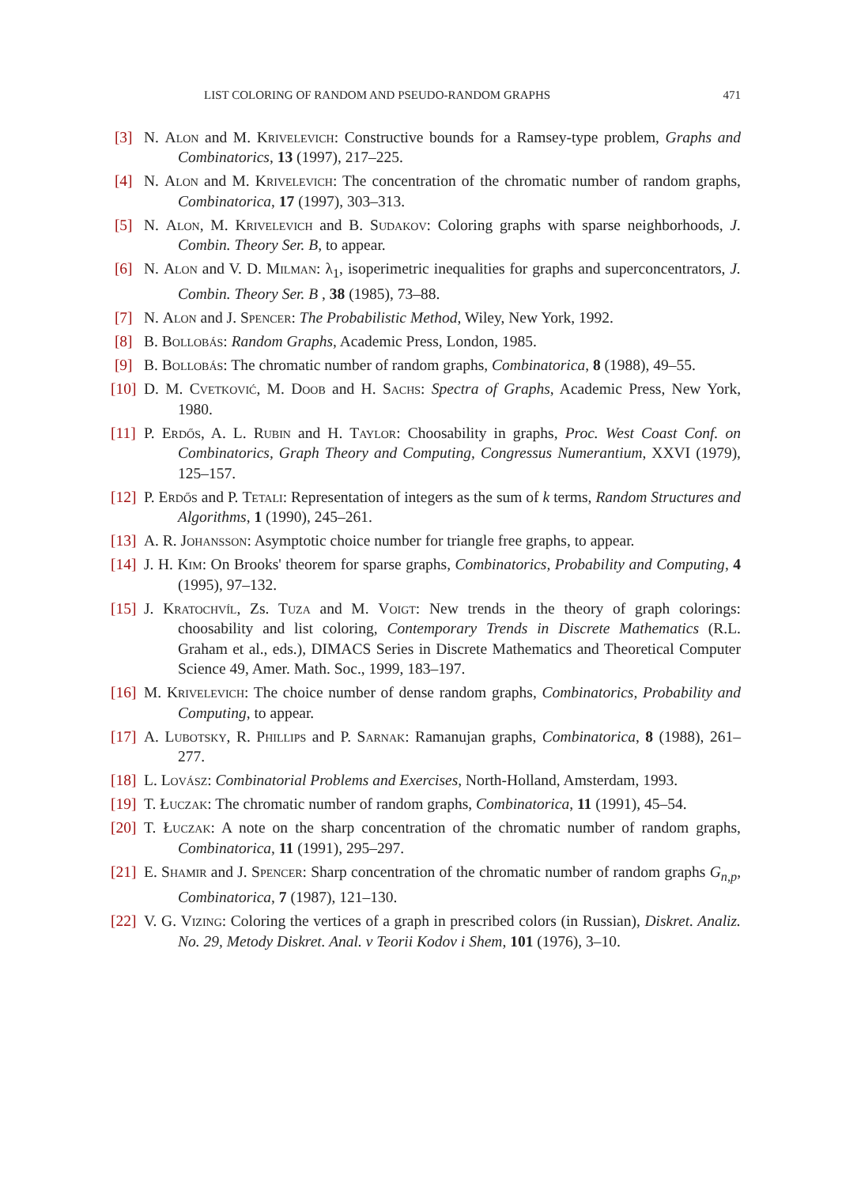LIST COLORING OF RANDOM AND PSEUDO-RANDOM GRAPHS 471
[3] N. Alon and M. Krivelevich: Constructive bounds for a Ramsey-type problem, Graphs and Combinatorics, 13 (1997), 217–225.
[4] N. Alon and M. Krivelevich: The concentration of the chromatic number of random graphs, Combinatorica, 17 (1997), 303–313.
[5] N. Alon, M. Krivelevich and B. Sudakov: Coloring graphs with sparse neighborhoods, J. Combin. Theory Ser. B, to appear.
[6] N. Alon and V. D. Milman: λ<sub>1</sub>, isoperimetric inequalities for graphs and superconcentrators, J. Combin. Theory Ser. B , 38 (1985), 73–88.
[7] N. Alon and J. Spencer: The Probabilistic Method, Wiley, New York, 1992.
[8] B. Bollobás: Random Graphs, Academic Press, London, 1985.
[9] B. Bollobás: The chromatic number of random graphs, Combinatorica, 8 (1988), 49–55.
[10]
D. M. Cvetković, M. Doob and H. Sachs: Spectra of Graphs, Academic Press, New York, 1980.
[11]
P. Erdős, A. L. Rubin and H. Taylor: Choosability in graphs, Proc. West Coast Conf. on Combinatorics, Graph Theory and Computing, Congressus Numerantium, XXVI (1979), 125–157.
[12]
P. Erdős and P. Tetali: Representation of integers as the sum of k terms, Random Structures and Algorithms, 1 (1990), 245–261.
[13]
A. R. Johansson: Asymptotic choice number for triangle free graphs, to appear.
[14]
J. H. Kim: On Brooks' theorem for sparse graphs, Combinatorics, Probability and Computing, 4 (1995), 97–132.
[15]
J. Kratochvíl, Zs. Tuza and M. Voigt: New trends in the theory of graph colorings: choosability and list coloring, Contemporary Trends in Discrete Mathematics (R.L. Graham et al., eds.), DIMACS Series in Discrete Mathematics and Theoretical Computer Science 49, Amer. Math. Soc., 1999, 183–197.
[16]
M. Krivelevich: The choice number of dense random graphs, Combinatorics, Probability and Computing, to appear.
[17]
A. Lubotsky, R. Phillips and P. Sarnak: Ramanujan graphs, Combinatorica, 8 (1988), 261–277.
[18]
L. Lovász: Combinatorial Problems and Exercises, North-Holland, Amsterdam, 1993.
[19]
T. Łuczak: The chromatic number of random graphs, Combinatorica, 11 (1991), 45–54.
[20]
T. Łuczak: A note on the sharp concentration of the chromatic number of random graphs, Combinatorica, 11 (1991), 295–297.
[21]
E. Shamir and J. Spencer: Sharp concentration of the chromatic number of random graphs G<sub>n,p</sub>, Combinatorica, 7 (1987), 121–130.
[22]
V. G. Vizing: Coloring the vertices of a graph in prescribed colors (in Russian), Diskret. Analiz. No. 29, Metody Diskret. Anal. v Teorii Kodov i Shem, 101 (1976), 3–10.